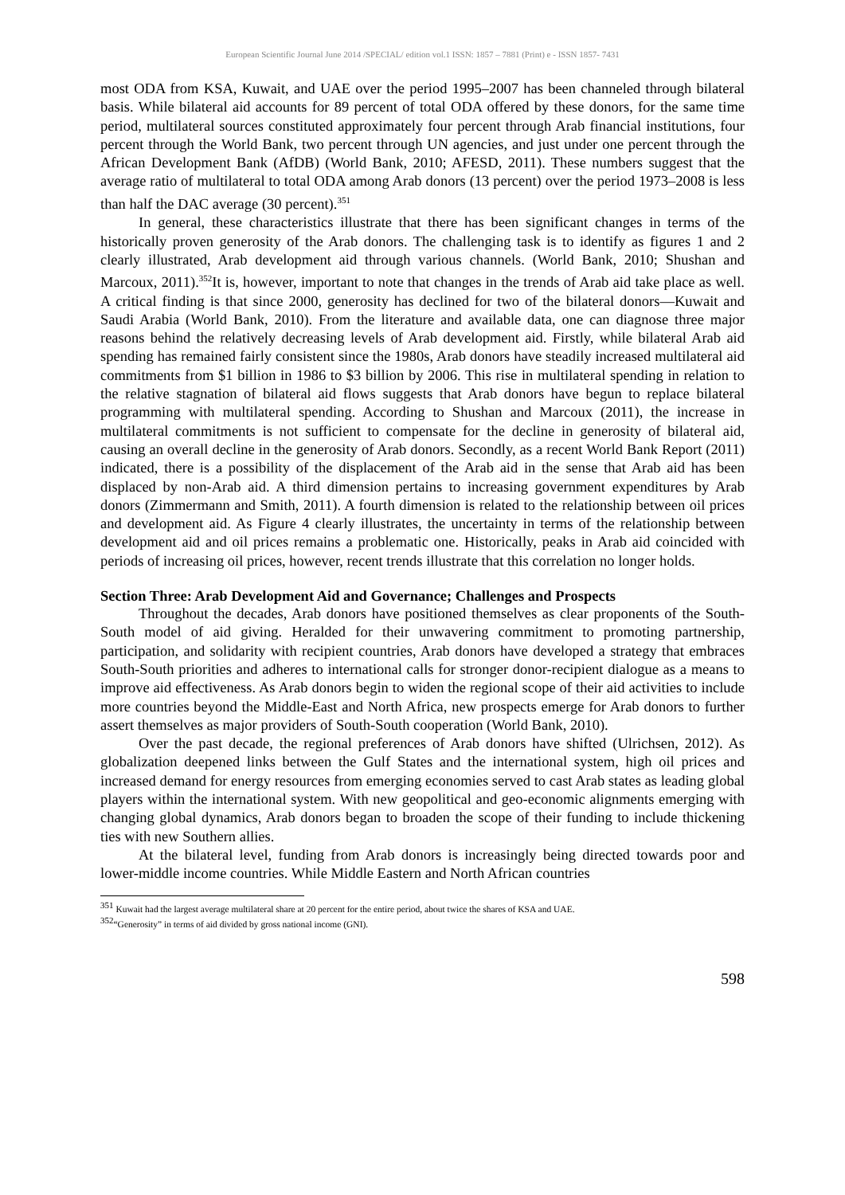European Scientific Journal June 2014 /SPECIAL/ edition vol.1 ISSN: 1857 – 7881 (Print) e - ISSN 1857- 7431
most ODA from KSA, Kuwait, and UAE over the period 1995–2007 has been channeled through bilateral basis. While bilateral aid accounts for 89 percent of total ODA offered by these donors, for the same time period, multilateral sources constituted approximately four percent through Arab financial institutions, four percent through the World Bank, two percent through UN agencies, and just under one percent through the African Development Bank (AfDB) (World Bank, 2010; AFESD, 2011). These numbers suggest that the average ratio of multilateral to total ODA among Arab donors (13 percent) over the period 1973–2008 is less than half the DAC average (30 percent).<sup>351</sup>
In general, these characteristics illustrate that there has been significant changes in terms of the historically proven generosity of the Arab donors. The challenging task is to identify as figures 1 and 2 clearly illustrated, Arab development aid through various channels. (World Bank, 2010; Shushan and Marcoux, 2011).<sup>352</sup>It is, however, important to note that changes in the trends of Arab aid take place as well. A critical finding is that since 2000, generosity has declined for two of the bilateral donors—Kuwait and Saudi Arabia (World Bank, 2010). From the literature and available data, one can diagnose three major reasons behind the relatively decreasing levels of Arab development aid. Firstly, while bilateral Arab aid spending has remained fairly consistent since the 1980s, Arab donors have steadily increased multilateral aid commitments from $1 billion in 1986 to $3 billion by 2006. This rise in multilateral spending in relation to the relative stagnation of bilateral aid flows suggests that Arab donors have begun to replace bilateral programming with multilateral spending. According to Shushan and Marcoux (2011), the increase in multilateral commitments is not sufficient to compensate for the decline in generosity of bilateral aid, causing an overall decline in the generosity of Arab donors. Secondly, as a recent World Bank Report (2011) indicated, there is a possibility of the displacement of the Arab aid in the sense that Arab aid has been displaced by non-Arab aid. A third dimension pertains to increasing government expenditures by Arab donors (Zimmermann and Smith, 2011). A fourth dimension is related to the relationship between oil prices and development aid. As Figure 4 clearly illustrates, the uncertainty in terms of the relationship between development aid and oil prices remains a problematic one. Historically, peaks in Arab aid coincided with periods of increasing oil prices, however, recent trends illustrate that this correlation no longer holds.
Section Three: Arab Development Aid and Governance; Challenges and Prospects
Throughout the decades, Arab donors have positioned themselves as clear proponents of the South-South model of aid giving. Heralded for their unwavering commitment to promoting partnership, participation, and solidarity with recipient countries, Arab donors have developed a strategy that embraces South-South priorities and adheres to international calls for stronger donor-recipient dialogue as a means to improve aid effectiveness. As Arab donors begin to widen the regional scope of their aid activities to include more countries beyond the Middle-East and North Africa, new prospects emerge for Arab donors to further assert themselves as major providers of South-South cooperation (World Bank, 2010).
Over the past decade, the regional preferences of Arab donors have shifted (Ulrichsen, 2012). As globalization deepened links between the Gulf States and the international system, high oil prices and increased demand for energy resources from emerging economies served to cast Arab states as leading global players within the international system. With new geopolitical and geo-economic alignments emerging with changing global dynamics, Arab donors began to broaden the scope of their funding to include thickening ties with new Southern allies.
At the bilateral level, funding from Arab donors is increasingly being directed towards poor and lower-middle income countries. While Middle Eastern and North African countries
<sup>351</sup> Kuwait had the largest average multilateral share at 20 percent for the entire period, about twice the shares of KSA and UAE.
<sup>352</sup> “Generosity” in terms of aid divided by gross national income (GNI).
598